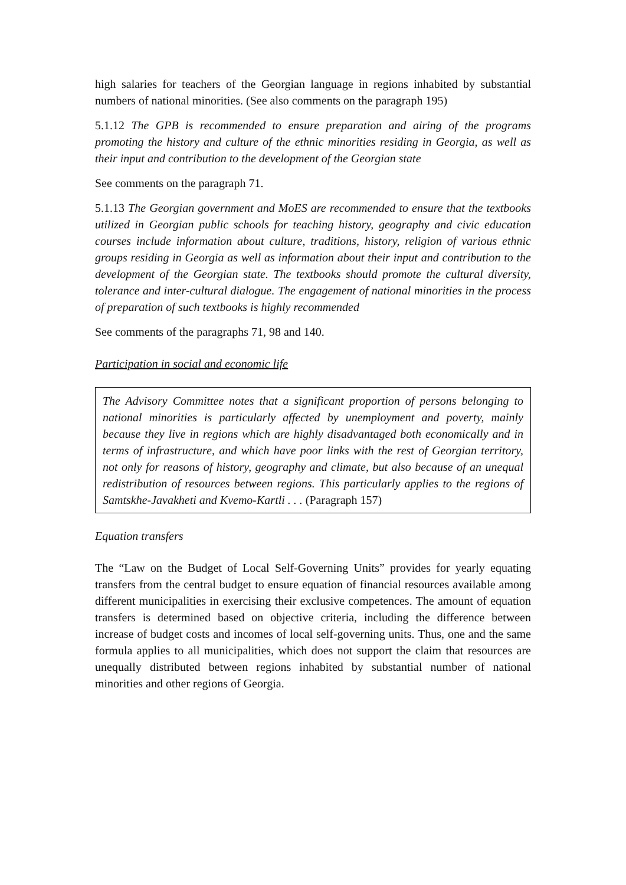high salaries for teachers of the Georgian language in regions inhabited by substantial numbers of national minorities. (See also comments on the paragraph 195)
5.1.12 The GPB is recommended to ensure preparation and airing of the programs promoting the history and culture of the ethnic minorities residing in Georgia, as well as their input and contribution to the development of the Georgian state
See comments on the paragraph 71.
5.1.13 The Georgian government and MoES are recommended to ensure that the textbooks utilized in Georgian public schools for teaching history, geography and civic education courses include information about culture, traditions, history, religion of various ethnic groups residing in Georgia as well as information about their input and contribution to the development of the Georgian state. The textbooks should promote the cultural diversity, tolerance and inter-cultural dialogue. The engagement of national minorities in the process of preparation of such textbooks is highly recommended
See comments of the paragraphs 71, 98 and 140.
Participation in social and economic life
The Advisory Committee notes that a significant proportion of persons belonging to national minorities is particularly affected by unemployment and poverty, mainly because they live in regions which are highly disadvantaged both economically and in terms of infrastructure, and which have poor links with the rest of Georgian territory, not only for reasons of history, geography and climate, but also because of an unequal redistribution of resources between regions. This particularly applies to the regions of Samtskhe-Javakheti and Kvemo-Kartli . . . (Paragraph 157)
Equation transfers
The “Law on the Budget of Local Self-Governing Units” provides for yearly equating transfers from the central budget to ensure equation of financial resources available among different municipalities in exercising their exclusive competences. The amount of equation transfers is determined based on objective criteria, including the difference between increase of budget costs and incomes of local self-governing units. Thus, one and the same formula applies to all municipalities, which does not support the claim that resources are unequally distributed between regions inhabited by substantial number of national minorities and other regions of Georgia.